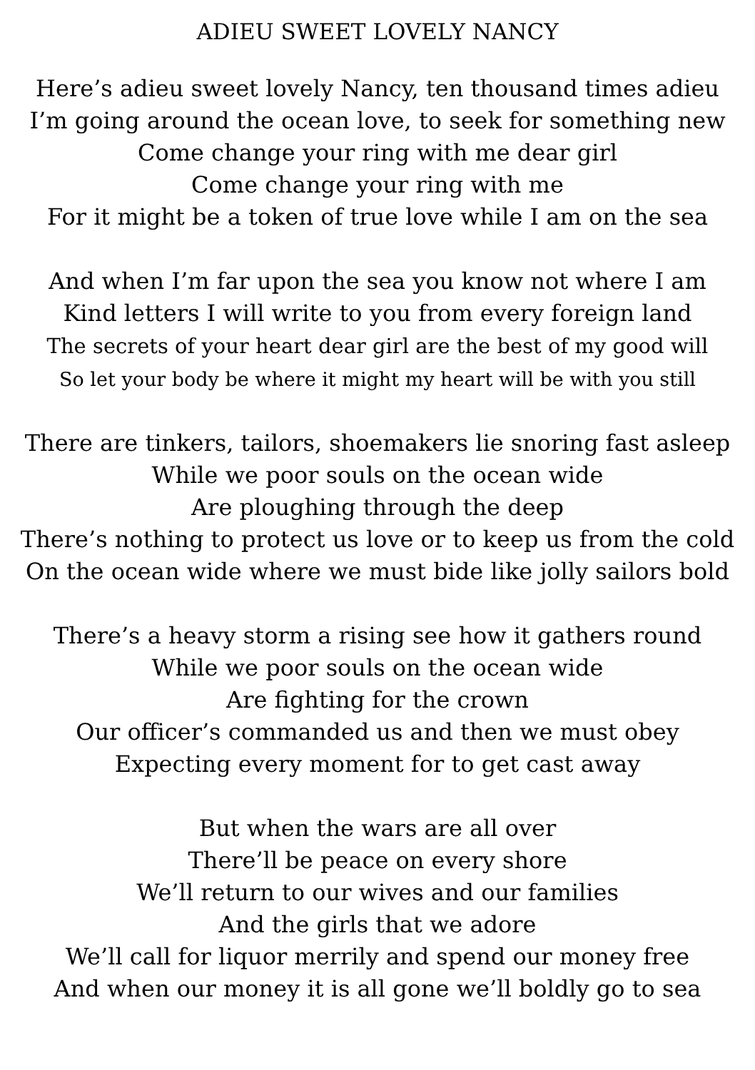ADIEU SWEET LOVELY NANCY
Here’s adieu sweet lovely Nancy, ten thousand times adieu
I’m going around the ocean love, to seek for something new
Come change your ring with me dear girl
Come change your ring with me
For it might be a token of true love while I am on the sea
And when I’m far upon the sea you know not where I am
Kind letters I will write to you from every foreign land
The secrets of your heart dear girl are the best of my good will
So let your body be where it might my heart will be with you still
There are tinkers, tailors, shoemakers lie snoring fast asleep
While we poor souls on the ocean wide
Are ploughing through the deep
There’s nothing to protect us love or to keep us from the cold
On the ocean wide where we must bide like jolly sailors bold
There’s a heavy storm a rising see how it gathers round
While we poor souls on the ocean wide
Are fighting for the crown
Our officer’s commanded us and then we must obey
Expecting every moment for to get cast away
But when the wars are all over
There’ll be peace on every shore
We’ll return to our wives and our families
And the girls that we adore
We’ll call for liquor merrily and spend our money free
And when our money it is all gone we’ll boldly go to sea